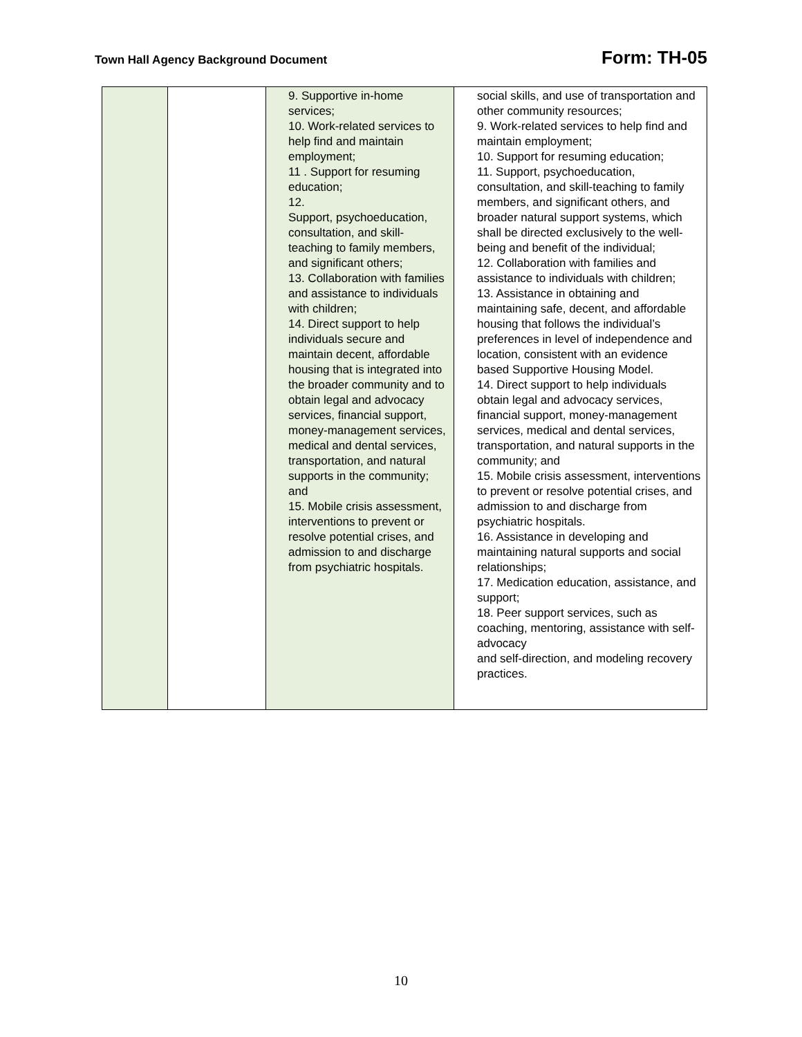Town Hall Agency Background Document Form: TH-05
| | | 9. Supportive in-home services; 10. Work-related services to help find and maintain employment; 11 . Support for resuming education; 12. Support, psychoeducation, consultation, and skill-teaching to family members, and significant others; 13. Collaboration with families and assistance to individuals with children; 14. Direct support to help individuals secure and maintain decent, affordable housing that is integrated into the broader community and to obtain legal and advocacy services, financial support, money-management services, medical and dental services, transportation, and natural supports in the community; and 15. Mobile crisis assessment, interventions to prevent or resolve potential crises, and admission to and discharge from psychiatric hospitals. | social skills, and use of transportation and other community resources; 9. Work-related services to help find and maintain employment; 10. Support for resuming education; 11. Support, psychoeducation, consultation, and skill-teaching to family members, and significant others, and broader natural support systems, which shall be directed exclusively to the well-being and benefit of the individual; 12. Collaboration with families and assistance to individuals with children; 13. Assistance in obtaining and maintaining safe, decent, and affordable housing that follows the individual’s preferences in level of independence and location, consistent with an evidence based Supportive Housing Model. 14. Direct support to help individuals obtain legal and advocacy services, financial support, money-management services, medical and dental services, transportation, and natural supports in the community; and 15. Mobile crisis assessment, interventions to prevent or resolve potential crises, and admission to and discharge from psychiatric hospitals. 16. Assistance in developing and maintaining natural supports and social relationships; 17. Medication education, assistance, and support; 18. Peer support services, such as coaching, mentoring, assistance with self-advocacy and self-direction, and modeling recovery practices. |
10